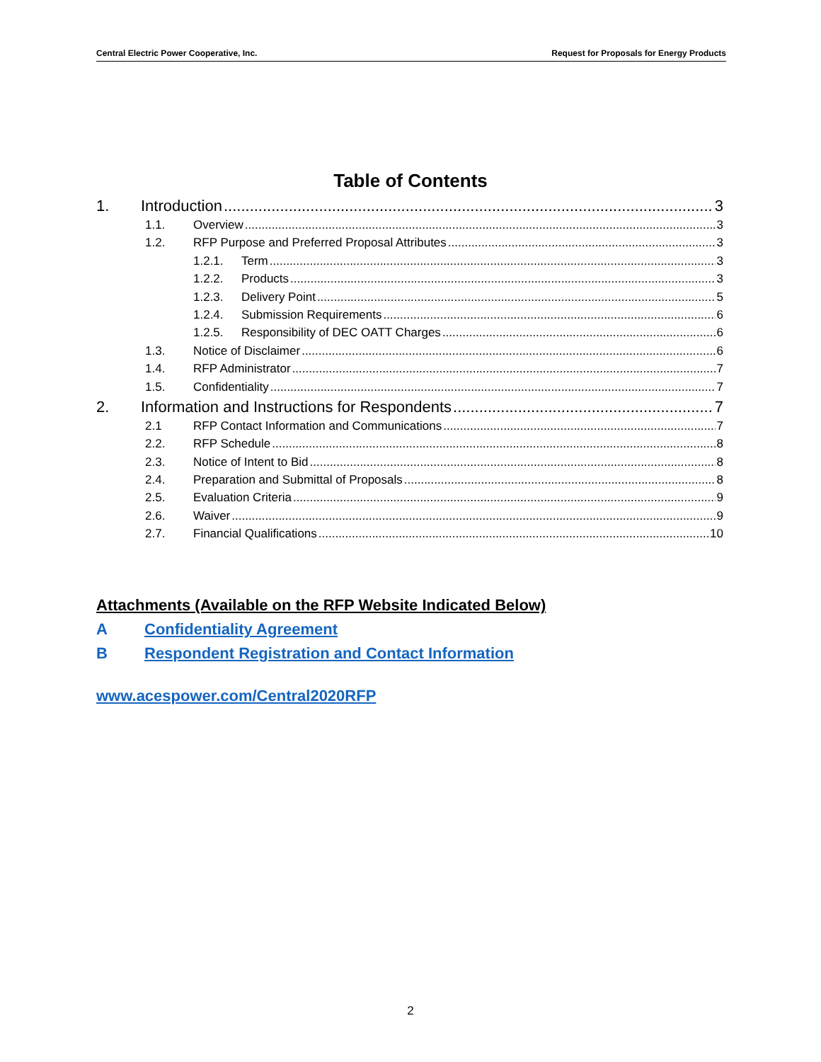Central Electric Power Cooperative, Inc. Request for Proposals for Energy Products
Table of Contents
1. Introduction 3
1.1. Overview 3
1.2. RFP Purpose and Preferred Proposal Attributes 3
1.2.1. Term 3
1.2.2. Products 3
1.2.3. Delivery Point 5
1.2.4. Submission Requirements 6
1.2.5. Responsibility of DEC OATT Charges 6
1.3. Notice of Disclaimer 6
1.4. RFP Administrator 7
1.5. Confidentiality 7
2. Information and Instructions for Respondents 7
2.1 RFP Contact Information and Communications 7
2.2. RFP Schedule 8
2.3. Notice of Intent to Bid 8
2.4. Preparation and Submittal of Proposals 8
2.5. Evaluation Criteria 9
2.6. Waiver 9
2.7. Financial Qualifications 10
Attachments (Available on the RFP Website Indicated Below)
A Confidentiality Agreement
B Respondent Registration and Contact Information
www.acespower.com/Central2020RFP
2